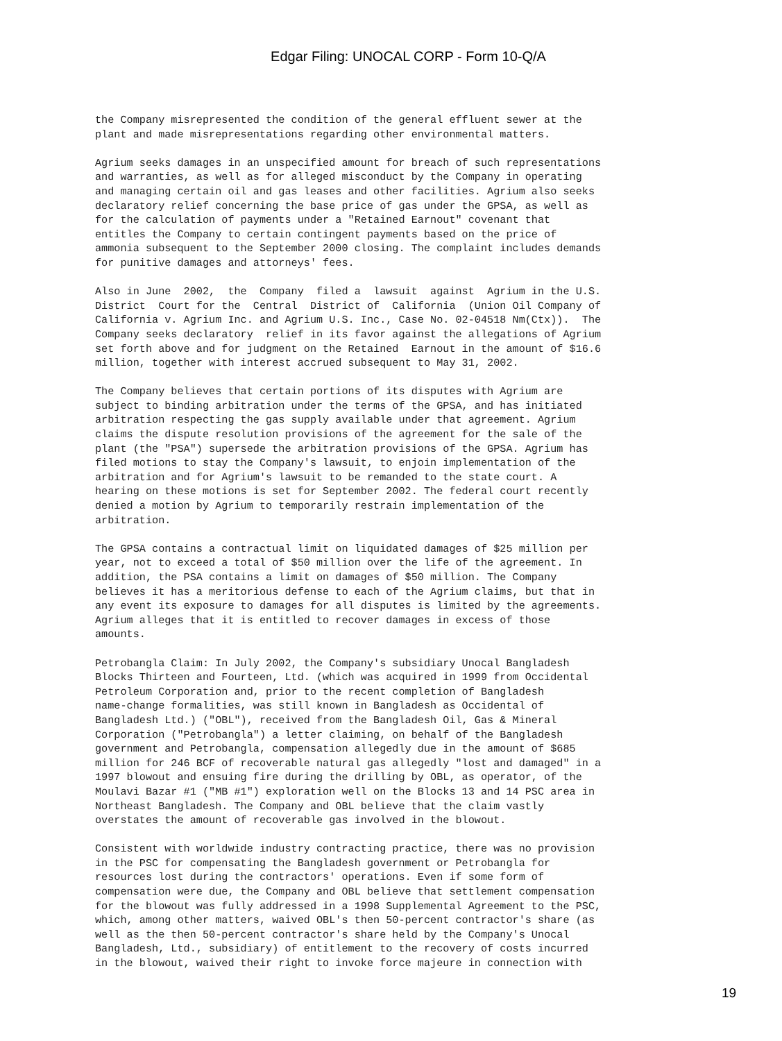Edgar Filing: UNOCAL CORP - Form 10-Q/A
the Company misrepresented the condition of the general effluent sewer at the
plant and made misrepresentations regarding other environmental matters.

Agrium seeks damages in an unspecified amount for breach of such representations
and warranties, as well as for alleged misconduct by the Company in operating
and managing certain oil and gas leases and other facilities. Agrium also seeks
declaratory relief concerning the base price of gas under the GPSA, as well as
for the calculation of payments under a "Retained Earnout" covenant that
entitles the Company to certain contingent payments based on the price of
ammonia subsequent to the September 2000 closing. The complaint includes demands
for punitive damages and attorneys' fees.

Also in June  2002,  the  Company  filed a  lawsuit  against  Agrium in the U.S.
District  Court for the  Central  District of  California  (Union Oil Company of
California v. Agrium Inc. and Agrium U.S. Inc., Case No. 02-04518 Nm(Ctx)).  The
Company seeks declaratory  relief in its favor against the allegations of Agrium
set forth above and for judgment on the Retained  Earnout in the amount of $16.6
million, together with interest accrued subsequent to May 31, 2002.

The Company believes that certain portions of its disputes with Agrium are
subject to binding arbitration under the terms of the GPSA, and has initiated
arbitration respecting the gas supply available under that agreement. Agrium
claims the dispute resolution provisions of the agreement for the sale of the
plant (the "PSA") supersede the arbitration provisions of the GPSA. Agrium has
filed motions to stay the Company's lawsuit, to enjoin implementation of the
arbitration and for Agrium's lawsuit to be remanded to the state court. A
hearing on these motions is set for September 2002. The federal court recently
denied a motion by Agrium to temporarily restrain implementation of the
arbitration.

The GPSA contains a contractual limit on liquidated damages of $25 million per
year, not to exceed a total of $50 million over the life of the agreement. In
addition, the PSA contains a limit on damages of $50 million. The Company
believes it has a meritorious defense to each of the Agrium claims, but that in
any event its exposure to damages for all disputes is limited by the agreements.
Agrium alleges that it is entitled to recover damages in excess of those
amounts.

Petrobangla Claim: In July 2002, the Company's subsidiary Unocal Bangladesh
Blocks Thirteen and Fourteen, Ltd. (which was acquired in 1999 from Occidental
Petroleum Corporation and, prior to the recent completion of Bangladesh
name-change formalities, was still known in Bangladesh as Occidental of
Bangladesh Ltd.) ("OBL"), received from the Bangladesh Oil, Gas & Mineral
Corporation ("Petrobangla") a letter claiming, on behalf of the Bangladesh
government and Petrobangla, compensation allegedly due in the amount of $685
million for 246 BCF of recoverable natural gas allegedly "lost and damaged" in a
1997 blowout and ensuing fire during the drilling by OBL, as operator, of the
Moulavi Bazar #1 ("MB #1") exploration well on the Blocks 13 and 14 PSC area in
Northeast Bangladesh. The Company and OBL believe that the claim vastly
overstates the amount of recoverable gas involved in the blowout.

Consistent with worldwide industry contracting practice, there was no provision
in the PSC for compensating the Bangladesh government or Petrobangla for
resources lost during the contractors' operations. Even if some form of
compensation were due, the Company and OBL believe that settlement compensation
for the blowout was fully addressed in a 1998 Supplemental Agreement to the PSC,
which, among other matters, waived OBL's then 50-percent contractor's share (as
well as the then 50-percent contractor's share held by the Company's Unocal
Bangladesh, Ltd., subsidiary) of entitlement to the recovery of costs incurred
in the blowout, waived their right to invoke force majeure in connection with
19